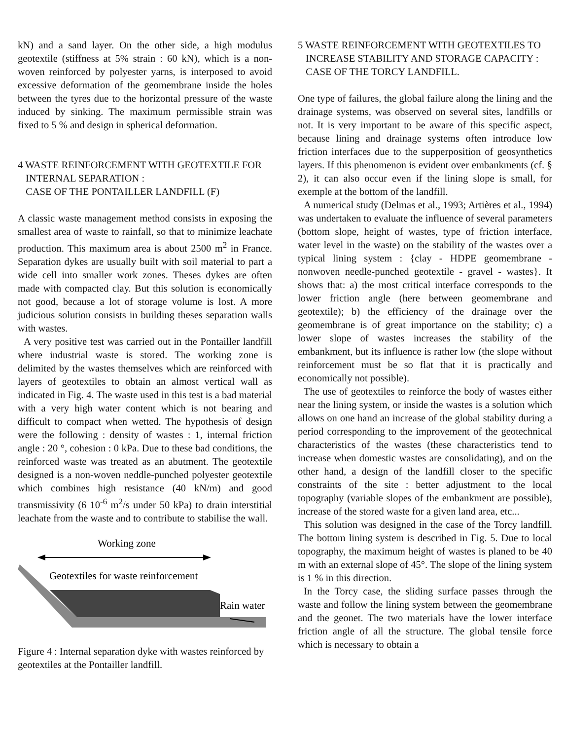kN) and a sand layer. On the other side, a high modulus geotextile (stiffness at 5% strain : 60 kN), which is a non-woven reinforced by polyester yarns, is interposed to avoid excessive deformation of the geomembrane inside the holes between the tyres due to the horizontal pressure of the waste induced by sinking. The maximum permissible strain was fixed to 5 % and design in spherical deformation.
4 WASTE REINFORCEMENT WITH GEOTEXTILE FOR INTERNAL SEPARATION :
CASE OF THE PONTAILLER LANDFILL (F)
A classic waste management method consists in exposing the smallest area of waste to rainfall, so that to minimize leachate production. This maximum area is about 2500 m<sup>2</sup> in France. Separation dykes are usually built with soil material to part a wide cell into smaller work zones. Theses dykes are often made with compacted clay. But this solution is economically not good, because a lot of storage volume is lost. A more judicious solution consists in building theses separation walls with wastes.
A very positive test was carried out in the Pontailler landfill where industrial waste is stored. The working zone is delimited by the wastes themselves which are reinforced with layers of geotextiles to obtain an almost vertical wall as indicated in Fig. 4. The waste used in this test is a bad material with a very high water content which is not bearing and difficult to compact when wetted. The hypothesis of design were the following : density of wastes : 1, internal friction angle : 20 °, cohesion : 0 kPa. Due to these bad conditions, the reinforced waste was treated as an abutment. The geotextile designed is a non-woven neddle-punched polyester geotextile which combines high resistance (40 kN/m) and good transmissivity (6 10<sup>-6</sup> m<sup>2</sup>/s under 50 kPa) to drain interstitial leachate from the waste and to contribute to stabilise the wall.
Working zone
Geotextiles for waste reinforcement
Rain water
Figure 4 : Internal separation dyke with wastes reinforced by geotextiles at the Pontailler landfill.
5 WASTE REINFORCEMENT WITH GEOTEXTILES TO INCREASE STABILITY AND STORAGE CAPACITY : CASE OF THE TORCY LANDFILL.
One type of failures, the global failure along the lining and the drainage systems, was observed on several sites, landfills or not. It is very important to be aware of this specific aspect, because lining and drainage systems often introduce low friction interfaces due to the supperposition of geosynthetics layers. If this phenomenon is evident over embankments (cf. § 2), it can also occur even if the lining slope is small, for exemple at the bottom of the landfill.
A numerical study (Delmas et al., 1993; Artières et al., 1994) was undertaken to evaluate the influence of several parameters (bottom slope, height of wastes, type of friction interface, water level in the waste) on the stability of the wastes over a typical lining system : {clay - HDPE geomembrane - nonwoven needle-punched geotextile - gravel - wastes}. It shows that: a) the most critical interface corresponds to the lower friction angle (here between geomembrane and geotextile); b) the efficiency of the drainage over the geomembrane is of great importance on the stability; c) a lower slope of wastes increases the stability of the embankment, but its influence is rather low (the slope without reinforcement must be so flat that it is practically and economically not possible).
The use of geotextiles to reinforce the body of wastes either near the lining system, or inside the wastes is a solution which allows on one hand an increase of the global stability during a period corresponding to the improvement of the geotechnical characteristics of the wastes (these characteristics tend to increase when domestic wastes are consolidating), and on the other hand, a design of the landfill closer to the specific constraints of the site : better adjustment to the local topography (variable slopes of the embankment are possible), increase of the stored waste for a given land area, etc...
This solution was designed in the case of the Torcy landfill. The bottom lining system is described in Fig. 5. Due to local topography, the maximum height of wastes is planed to be 40 m with an external slope of 45°. The slope of the lining system is 1 % in this direction.
In the Torcy case, the sliding surface passes through the waste and follow the lining system between the geomembrane and the geonet. The two materials have the lower interface friction angle of all the structure. The global tensile force which is necessary to obtain a